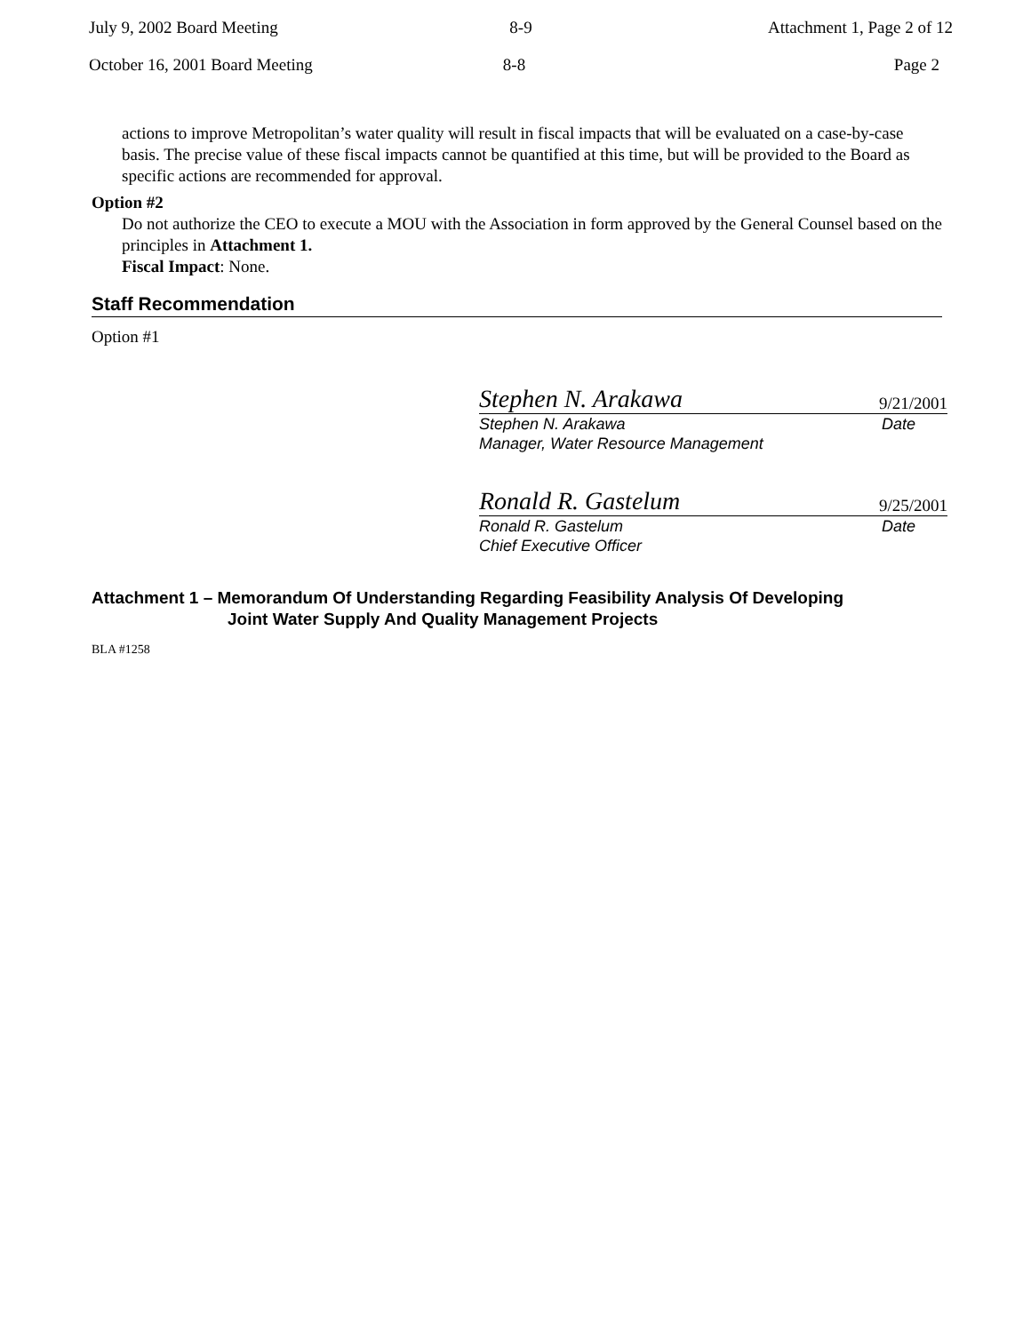July 9, 2002 Board Meeting 8-9 Attachment 1, Page 2 of 12
October 16, 2001 Board Meeting 8-8 Page 2
actions to improve Metropolitan’s water quality will result in fiscal impacts that will be evaluated on a case-by-case basis. The precise value of these fiscal impacts cannot be quantified at this time, but will be provided to the Board as specific actions are recommended for approval.
Option #2
Do not authorize the CEO to execute a MOU with the Association in form approved by the General Counsel based on the principles in Attachment 1.
Fiscal Impact: None.
Staff Recommendation
Option #1
Stephen N. Arakawa 9/21/2001
Stephen N. Arakawa Date
Manager, Water Resource Management
Ronald R. Gastelum 9/25/2001
Ronald R. Gastelum Date
Chief Executive Officer
Attachment 1 – Memorandum Of Understanding Regarding Feasibility Analysis Of Developing
Joint Water Supply And Quality Management Projects
BLA #1258